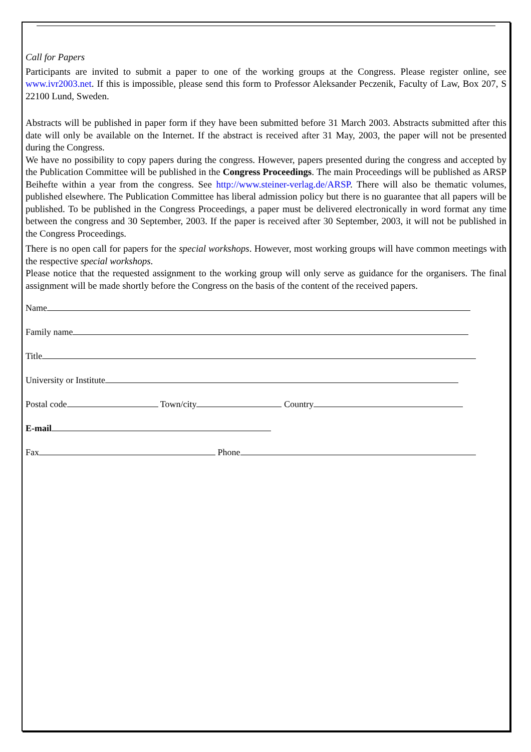Call for Papers
Participants are invited to submit a paper to one of the working groups at the Congress. Please register online, see www.ivr2003.net. If this is impossible, please send this form to Professor Aleksander Peczenik, Faculty of Law, Box 207, S 22100 Lund, Sweden.
Abstracts will be published in paper form if they have been submitted before 31 March 2003. Abstracts submitted after this date will only be available on the Internet. If the abstract is received after 31 May, 2003, the paper will not be presented during the Congress.
We have no possibility to copy papers during the congress. However, papers presented during the congress and accepted by the Publication Committee will be published in the Congress Proceedings. The main Proceedings will be published as ARSP Beihefte within a year from the congress. See http://www.steiner-verlag.de/ARSP. There will also be thematic volumes, published elsewhere. The Publication Committee has liberal admission policy but there is no guarantee that all papers will be published. To be published in the Congress Proceedings, a paper must be delivered electronically in word format any time between the congress and 30 September, 2003. If the paper is received after 30 September, 2003, it will not be published in the Congress Proceedings.
There is no open call for papers for the special workshops. However, most working groups will have common meetings with the respective special workshops.
Please notice that the requested assignment to the working group will only serve as guidance for the organisers. The final assignment will be made shortly before the Congress on the basis of the content of the received papers.
Name
Family name
Title
University or Institute
Postal code Town/city Country
E-mail
Fax Phone